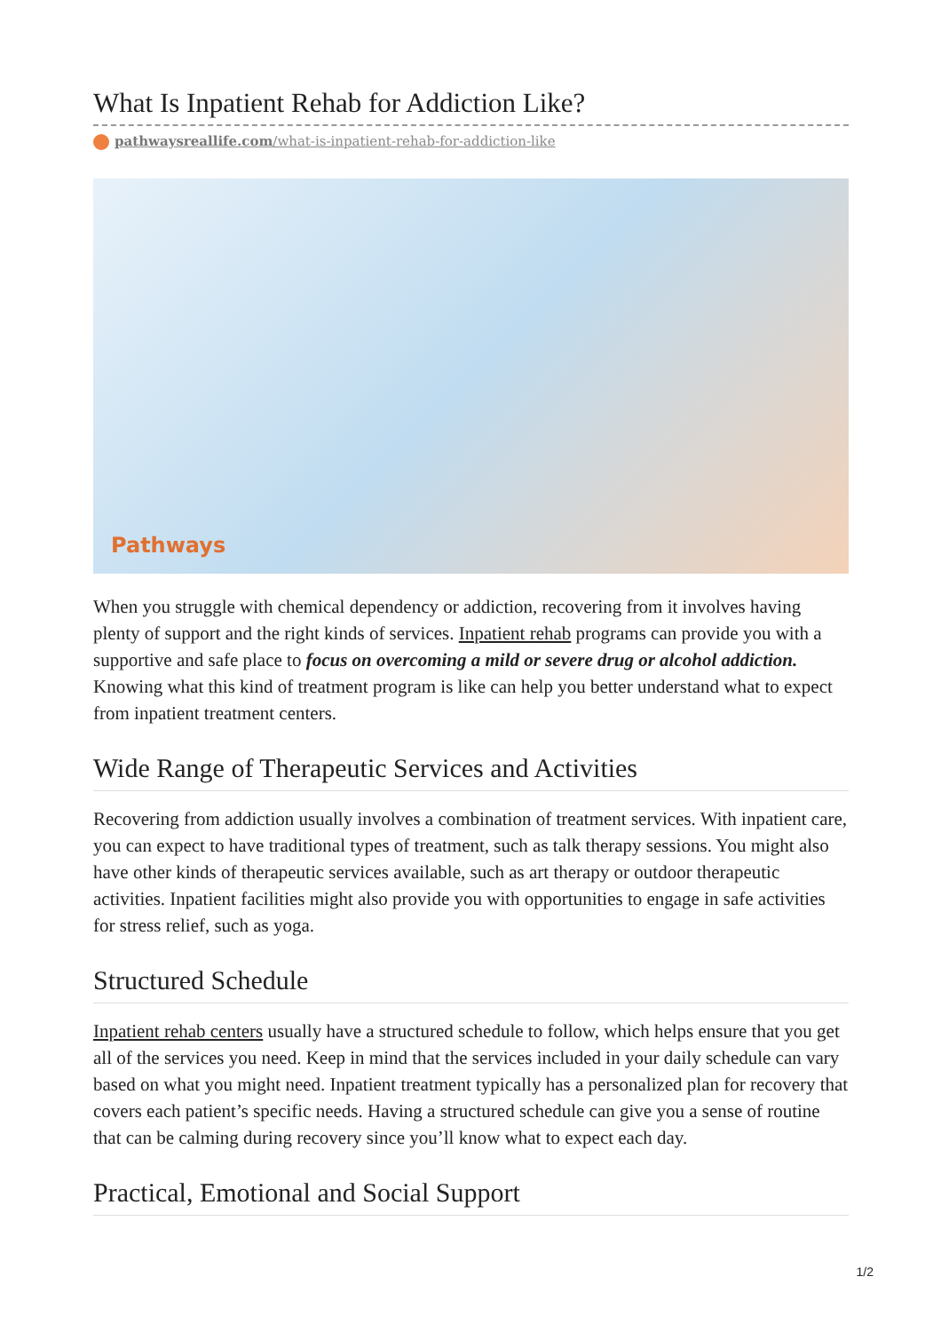What Is Inpatient Rehab for Addiction Like?
pathwaysreallife.com/what-is-inpatient-rehab-for-addiction-like
Pathways
When you struggle with chemical dependency or addiction, recovering from it involves having plenty of support and the right kinds of services. Inpatient rehab programs can provide you with a supportive and safe place to focus on overcoming a mild or severe drug or alcohol addiction. Knowing what this kind of treatment program is like can help you better understand what to expect from inpatient treatment centers.
Wide Range of Therapeutic Services and Activities
Recovering from addiction usually involves a combination of treatment services. With inpatient care, you can expect to have traditional types of treatment, such as talk therapy sessions. You might also have other kinds of therapeutic services available, such as art therapy or outdoor therapeutic activities. Inpatient facilities might also provide you with opportunities to engage in safe activities for stress relief, such as yoga.
Structured Schedule
Inpatient rehab centers usually have a structured schedule to follow, which helps ensure that you get all of the services you need. Keep in mind that the services included in your daily schedule can vary based on what you might need. Inpatient treatment typically has a personalized plan for recovery that covers each patient’s specific needs. Having a structured schedule can give you a sense of routine that can be calming during recovery since you’ll know what to expect each day.
Practical, Emotional and Social Support
1/2